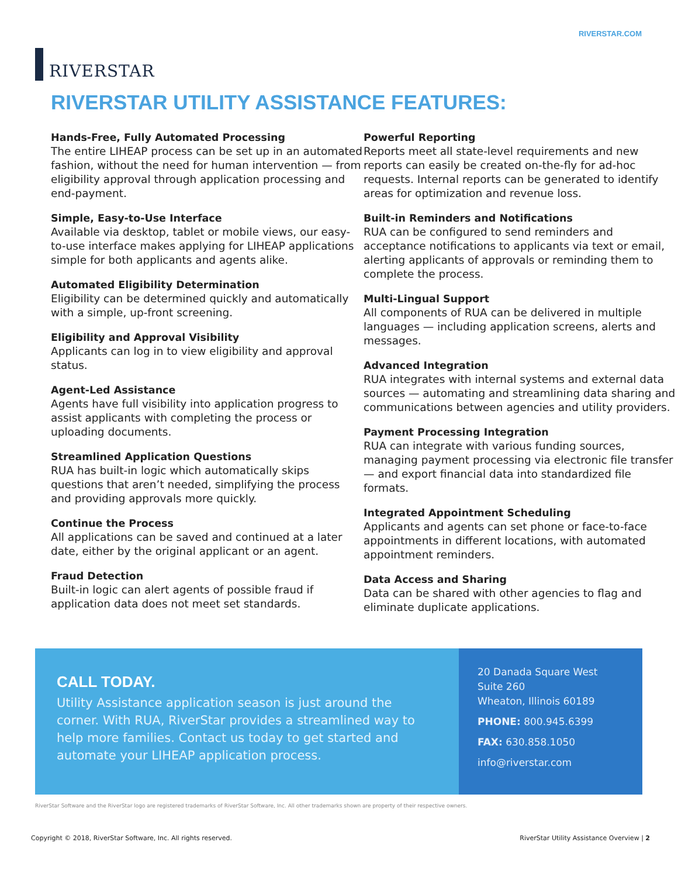RIVERSTAR
RIVERSTAR.COM
RIVERSTAR UTILITY ASSISTANCE FEATURES:
Hands-Free, Fully Automated Processing
The entire LIHEAP process can be set up in an automated fashion, without the need for human intervention — from eligibility approval through application processing and end-payment.
Simple, Easy-to-Use Interface
Available via desktop, tablet or mobile views, our easy-to-use interface makes applying for LIHEAP applications simple for both applicants and agents alike.
Automated Eligibility Determination
Eligibility can be determined quickly and automatically with a simple, up-front screening.
Eligibility and Approval Visibility
Applicants can log in to view eligibility and approval status.
Agent-Led Assistance
Agents have full visibility into application progress to assist applicants with completing the process or uploading documents.
Streamlined Application Questions
RUA has built-in logic which automatically skips questions that aren’t needed, simplifying the process and providing approvals more quickly.
Continue the Process
All applications can be saved and continued at a later date, either by the original applicant or an agent.
Fraud Detection
Built-in logic can alert agents of possible fraud if application data does not meet set standards.
Powerful Reporting
Reports meet all state-level requirements and new reports can easily be created on-the-fly for ad-hoc requests. Internal reports can be generated to identify areas for optimization and revenue loss.
Built-in Reminders and Notifications
RUA can be configured to send reminders and acceptance notifications to applicants via text or email, alerting applicants of approvals or reminding them to complete the process.
Multi-Lingual Support
All components of RUA can be delivered in multiple languages — including application screens, alerts and messages.
Advanced Integration
RUA integrates with internal systems and external data sources — automating and streamlining data sharing and communications between agencies and utility providers.
Payment Processing Integration
RUA can integrate with various funding sources, managing payment processing via electronic file transfer — and export financial data into standardized file formats.
Integrated Appointment Scheduling
Applicants and agents can set phone or face-to-face appointments in different locations, with automated appointment reminders.
Data Access and Sharing
Data can be shared with other agencies to flag and eliminate duplicate applications.
CALL TODAY.
Utility Assistance application season is just around the corner. With RUA, RiverStar provides a streamlined way to help more families. Contact us today to get started and automate your LIHEAP application process.
20 Danada Square West
Suite 260
Wheaton, Illinois 60189
PHONE: 800.945.6399
FAX: 630.858.1050
info@riverstar.com
RiverStar Software and the RiverStar logo are registered trademarks of RiverStar Software, Inc. All other trademarks shown are property of their respective owners.
Copyright © 2018, RiverStar Software, Inc. All rights reserved. RiverStar Utility Assistance Overview | 2